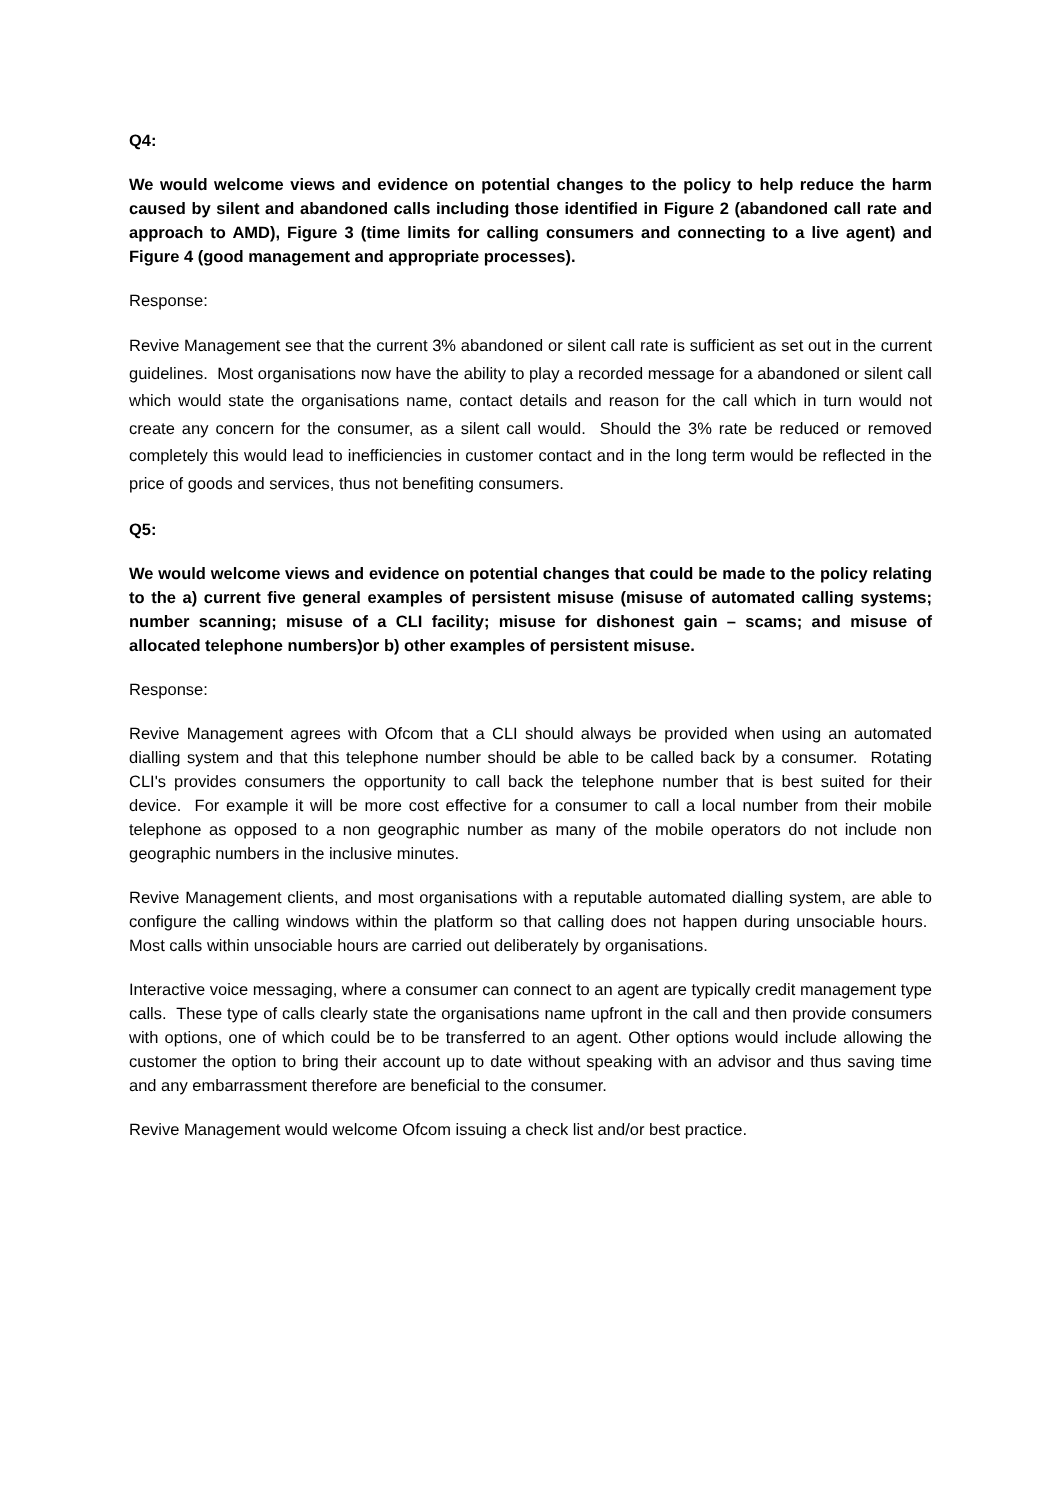Q4:
We would welcome views and evidence on potential changes to the policy to help reduce the harm caused by silent and abandoned calls including those identified in Figure 2 (abandoned call rate and approach to AMD), Figure 3 (time limits for calling consumers and connecting to a live agent) and Figure 4 (good management and appropriate processes).
Response:
Revive Management see that the current 3% abandoned or silent call rate is sufficient as set out in the current guidelines. Most organisations now have the ability to play a recorded message for a abandoned or silent call which would state the organisations name, contact details and reason for the call which in turn would not create any concern for the consumer, as a silent call would. Should the 3% rate be reduced or removed completely this would lead to inefficiencies in customer contact and in the long term would be reflected in the price of goods and services, thus not benefiting consumers.
Q5:
We would welcome views and evidence on potential changes that could be made to the policy relating to the a) current five general examples of persistent misuse (misuse of automated calling systems; number scanning; misuse of a CLI facility; misuse for dishonest gain – scams; and misuse of allocated telephone numbers)or b) other examples of persistent misuse.
Response:
Revive Management agrees with Ofcom that a CLI should always be provided when using an automated dialling system and that this telephone number should be able to be called back by a consumer. Rotating CLI's provides consumers the opportunity to call back the telephone number that is best suited for their device. For example it will be more cost effective for a consumer to call a local number from their mobile telephone as opposed to a non geographic number as many of the mobile operators do not include non geographic numbers in the inclusive minutes.
Revive Management clients, and most organisations with a reputable automated dialling system, are able to configure the calling windows within the platform so that calling does not happen during unsociable hours. Most calls within unsociable hours are carried out deliberately by organisations.
Interactive voice messaging, where a consumer can connect to an agent are typically credit management type calls. These type of calls clearly state the organisations name upfront in the call and then provide consumers with options, one of which could be to be transferred to an agent. Other options would include allowing the customer the option to bring their account up to date without speaking with an advisor and thus saving time and any embarrassment therefore are beneficial to the consumer.
Revive Management would welcome Ofcom issuing a check list and/or best practice.